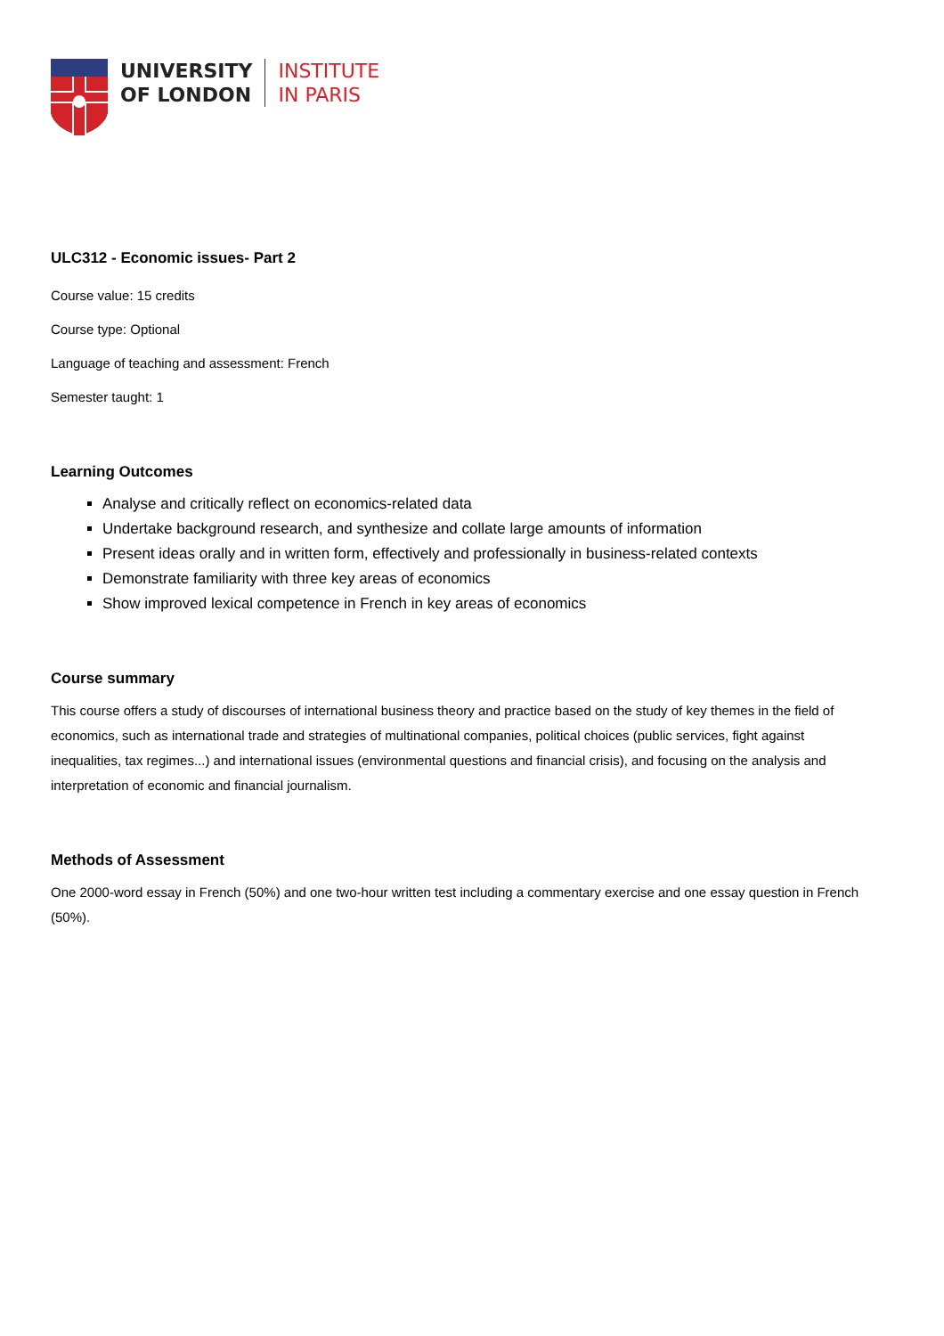UNIVERSITY
OF LONDON
INSTITUTE
IN PARIS
ULC312 - Economic issues- Part 2
Course value: 15 credits
Course type: Optional
Language of teaching and assessment: French
Semester taught: 1
Learning Outcomes
Analyse and critically reflect on economics-related data
Undertake background research, and synthesize and collate large amounts of information
Present ideas orally and in written form, effectively and professionally in business-related contexts
Demonstrate familiarity with three key areas of economics
Show improved lexical competence in French in key areas of economics
Course summary
This course offers a study of discourses of international business theory and practice based on the study of key themes in the field of economics, such as international trade and strategies of multinational companies, political choices (public services, fight against inequalities, tax regimes...) and international issues (environmental questions and financial crisis), and focusing on the analysis and interpretation of economic and financial journalism.
Methods of Assessment
One 2000-word essay in French (50%) and one two-hour written test including a commentary exercise and one essay question in French (50%).